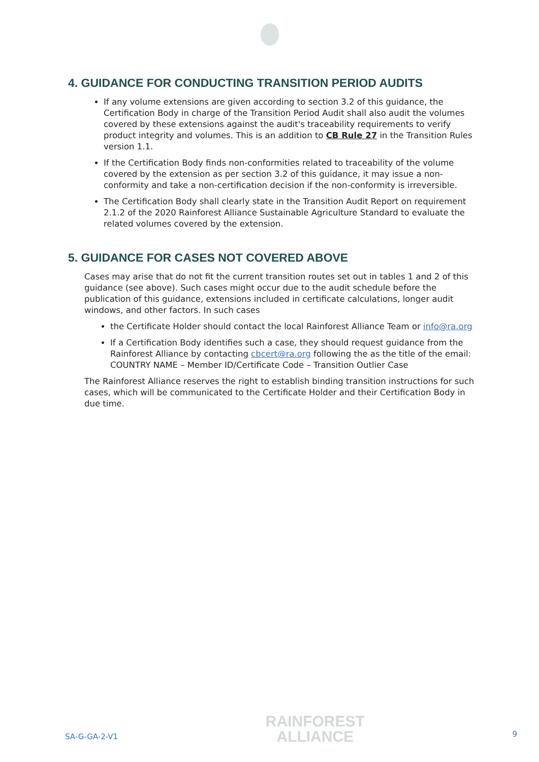4. GUIDANCE FOR CONDUCTING TRANSITION PERIOD AUDITS
If any volume extensions are given according to section 3.2 of this guidance, the Certification Body in charge of the Transition Period Audit shall also audit the volumes covered by these extensions against the audit's traceability requirements to verify product integrity and volumes. This is an addition to CB Rule 27 in the Transition Rules version 1.1.
If the Certification Body finds non-conformities related to traceability of the volume covered by the extension as per section 3.2 of this guidance, it may issue a non-conformity and take a non-certification decision if the non-conformity is irreversible.
The Certification Body shall clearly state in the Transition Audit Report on requirement 2.1.2 of the 2020 Rainforest Alliance Sustainable Agriculture Standard to evaluate the related volumes covered by the extension.
5. GUIDANCE FOR CASES NOT COVERED ABOVE
Cases may arise that do not fit the current transition routes set out in tables 1 and 2 of this guidance (see above). Such cases might occur due to the audit schedule before the publication of this guidance, extensions included in certificate calculations, longer audit windows, and other factors. In such cases
the Certificate Holder should contact the local Rainforest Alliance Team or info@ra.org
If a Certification Body identifies such a case, they should request guidance from the Rainforest Alliance by contacting cbcert@ra.org following the as the title of the email: COUNTRY NAME – Member ID/Certificate Code – Transition Outlier Case
The Rainforest Alliance reserves the right to establish binding transition instructions for such cases, which will be communicated to the Certificate Holder and their Certification Body in due time.
SA-G-GA-2-V1
RAINFOREST
ALLIANCE
9